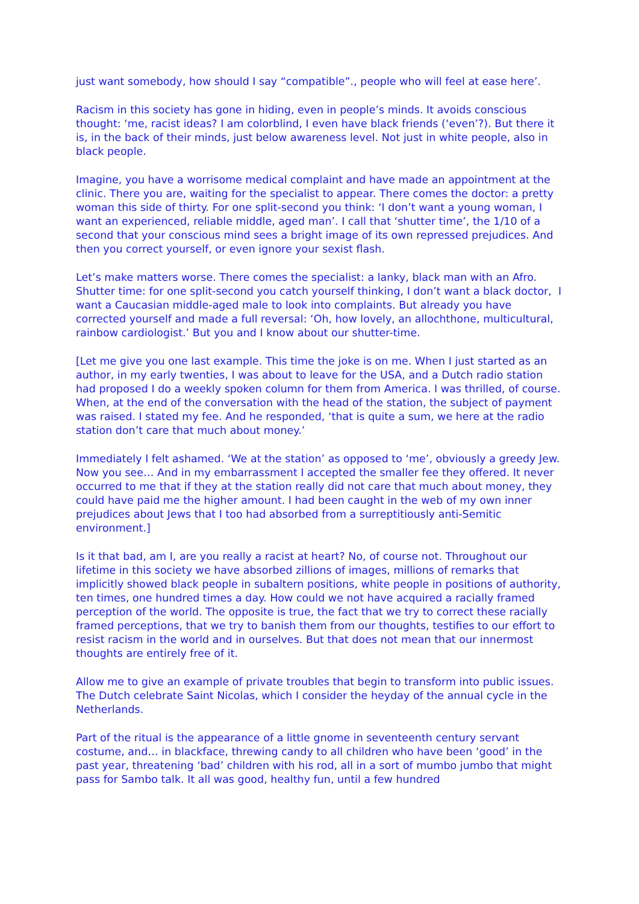just want somebody, how should I say “compatible”., people who will feel at ease here’.
Racism in this society has gone in hiding, even in people’s minds. It avoids conscious thought: ‘me, racist ideas? I am colorblind, I even have black friends (‘even’?). But there it is, in the back of their minds, just below awareness level. Not just in white people, also in black people.
Imagine, you have a worrisome medical complaint and have made an appointment at the clinic. There you are, waiting for the specialist to appear. There comes the doctor: a pretty woman this side of thirty. For one split-second you think: ‘I don’t want a young woman, I want an experienced, reliable middle, aged man’. I call that ‘shutter time’, the 1/10 of a second that your conscious mind sees a bright image of its own repressed prejudices. And then you correct yourself, or even ignore your sexist flash.
Let’s make matters worse. There comes the specialist: a lanky, black man with an Afro. Shutter time: for one split-second you catch yourself thinking, I don’t want a black doctor, I want a Caucasian middle-aged male to look into complaints. But already you have corrected yourself and made a full reversal: ‘Oh, how lovely, an allochthone, multicultural, rainbow cardiologist.’ But you and I know about our shutter-time.
[Let me give you one last example. This time the joke is on me. When I just started as an author, in my early twenties, I was about to leave for the USA, and a Dutch radio station had proposed I do a weekly spoken column for them from America. I was thrilled, of course. When, at the end of the conversation with the head of the station, the subject of payment was raised. I stated my fee. And he responded, ‘that is quite a sum, we here at the radio station don’t care that much about money.’
Immediately I felt ashamed. ‘We at the station’ as opposed to ‘me’, obviously a greedy Jew. Now you see… And in my embarrassment I accepted the smaller fee they offered. It never occurred to me that if they at the station really did not care that much about money, they could have paid me the higher amount. I had been caught in the web of my own inner prejudices about Jews that I too had absorbed from a surreptitiously anti-Semitic environment.]
Is it that bad, am I, are you really a racist at heart? No, of course not. Throughout our lifetime in this society we have absorbed zillions of images, millions of remarks that implicitly showed black people in subaltern positions, white people in positions of authority, ten times, one hundred times a day. How could we not have acquired a racially framed perception of the world. The opposite is true, the fact that we try to correct these racially framed perceptions, that we try to banish them from our thoughts, testifies to our effort to resist racism in the world and in ourselves. But that does not mean that our innermost thoughts are entirely free of it.
Allow me to give an example of private troubles that begin to transform into public issues. The Dutch celebrate Saint Nicolas, which I consider the heyday of the annual cycle in the Netherlands.
Part of the ritual is the appearance of a little gnome in seventeenth century servant costume, and… in blackface, threwing candy to all children who have been ‘good’ in the past year, threatening ‘bad’ children with his rod, all in a sort of mumbo jumbo that might pass for Sambo talk. It all was good, healthy fun, until a few hundred